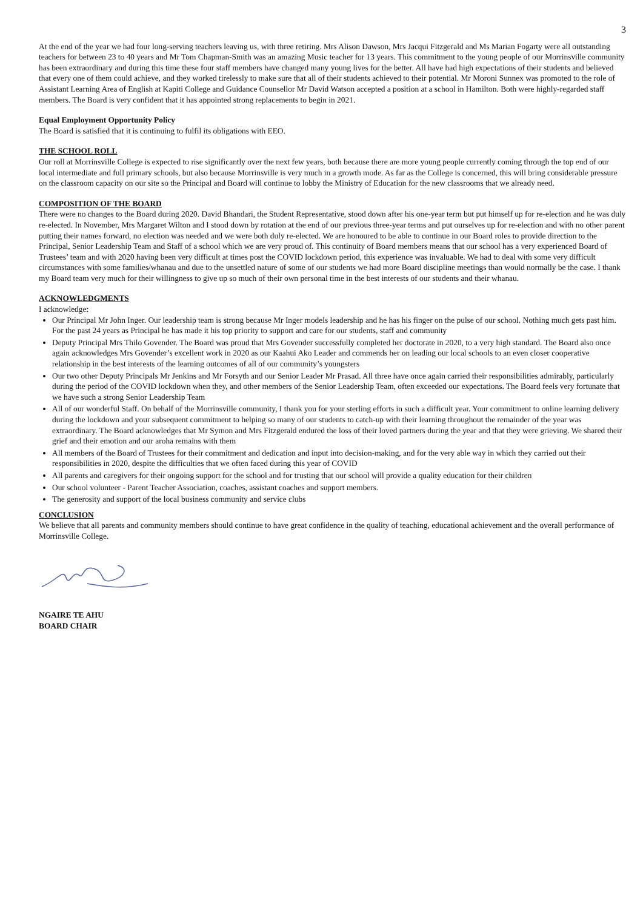3
At the end of the year we had four long-serving teachers leaving us, with three retiring. Mrs Alison Dawson, Mrs Jacqui Fitzgerald and Ms Marian Fogarty were all outstanding teachers for between 23 to 40 years and Mr Tom Chapman-Smith was an amazing Music teacher for 13 years. This commitment to the young people of our Morrinsville community has been extraordinary and during this time these four staff members have changed many young lives for the better. All have had high expectations of their students and believed that every one of them could achieve, and they worked tirelessly to make sure that all of their students achieved to their potential. Mr Moroni Sunnex was promoted to the role of Assistant Learning Area of English at Kapiti College and Guidance Counsellor Mr David Watson accepted a position at a school in Hamilton. Both were highly-regarded staff members. The Board is very confident that it has appointed strong replacements to begin in 2021.
Equal Employment Opportunity Policy
The Board is satisfied that it is continuing to fulfil its obligations with EEO.
THE SCHOOL ROLL
Our roll at Morrinsville College is expected to rise significantly over the next few years, both because there are more young people currently coming through the top end of our local intermediate and full primary schools, but also because Morrinsville is very much in a growth mode. As far as the College is concerned, this will bring considerable pressure on the classroom capacity on our site so the Principal and Board will continue to lobby the Ministry of Education for the new classrooms that we already need.
COMPOSITION OF THE BOARD
There were no changes to the Board during 2020. David Bhandari, the Student Representative, stood down after his one-year term but put himself up for re-election and he was duly re-elected. In November, Mrs Margaret Wilton and I stood down by rotation at the end of our previous three-year terms and put ourselves up for re-election and with no other parent putting their names forward, no election was needed and we were both duly re-elected. We are honoured to be able to continue in our Board roles to provide direction to the Principal, Senior Leadership Team and Staff of a school which we are very proud of. This continuity of Board members means that our school has a very experienced Board of Trustees’ team and with 2020 having been very difficult at times post the COVID lockdown period, this experience was invaluable. We had to deal with some very difficult circumstances with some families/whanau and due to the unsettled nature of some of our students we had more Board discipline meetings than would normally be the case. I thank my Board team very much for their willingness to give up so much of their own personal time in the best interests of our students and their whanau.
ACKNOWLEDGMENTS
I acknowledge:
Our Principal Mr John Inger. Our leadership team is strong because Mr Inger models leadership and he has his finger on the pulse of our school. Nothing much gets past him. For the past 24 years as Principal he has made it his top priority to support and care for our students, staff and community
Deputy Principal Mrs Thilo Govender. The Board was proud that Mrs Govender successfully completed her doctorate in 2020, to a very high standard. The Board also once again acknowledges Mrs Govender’s excellent work in 2020 as our Kaahui Ako Leader and commends her on leading our local schools to an even closer cooperative relationship in the best interests of the learning outcomes of all of our community’s youngsters
Our two other Deputy Principals Mr Jenkins and Mr Forsyth and our Senior Leader Mr Prasad. All three have once again carried their responsibilities admirably, particularly during the period of the COVID lockdown when they, and other members of the Senior Leadership Team, often exceeded our expectations. The Board feels very fortunate that we have such a strong Senior Leadership Team
All of our wonderful Staff. On behalf of the Morrinsville community, I thank you for your sterling efforts in such a difficult year. Your commitment to online learning delivery during the lockdown and your subsequent commitment to helping so many of our students to catch-up with their learning throughout the remainder of the year was extraordinary. The Board acknowledges that Mr Symon and Mrs Fitzgerald endured the loss of their loved partners during the year and that they were grieving. We shared their grief and their emotion and our aroha remains with them
All members of the Board of Trustees for their commitment and dedication and input into decision-making, and for the very able way in which they carried out their responsibilities in 2020, despite the difficulties that we often faced during this year of COVID
All parents and caregivers for their ongoing support for the school and for trusting that our school will provide a quality education for their children
Our school volunteer - Parent Teacher Association, coaches, assistant coaches and support members.
The generosity and support of the local business community and service clubs
CONCLUSION
We believe that all parents and community members should continue to have great confidence in the quality of teaching, educational achievement and the overall performance of Morrinsville College.
NGAIRE TE AHU
BOARD CHAIR